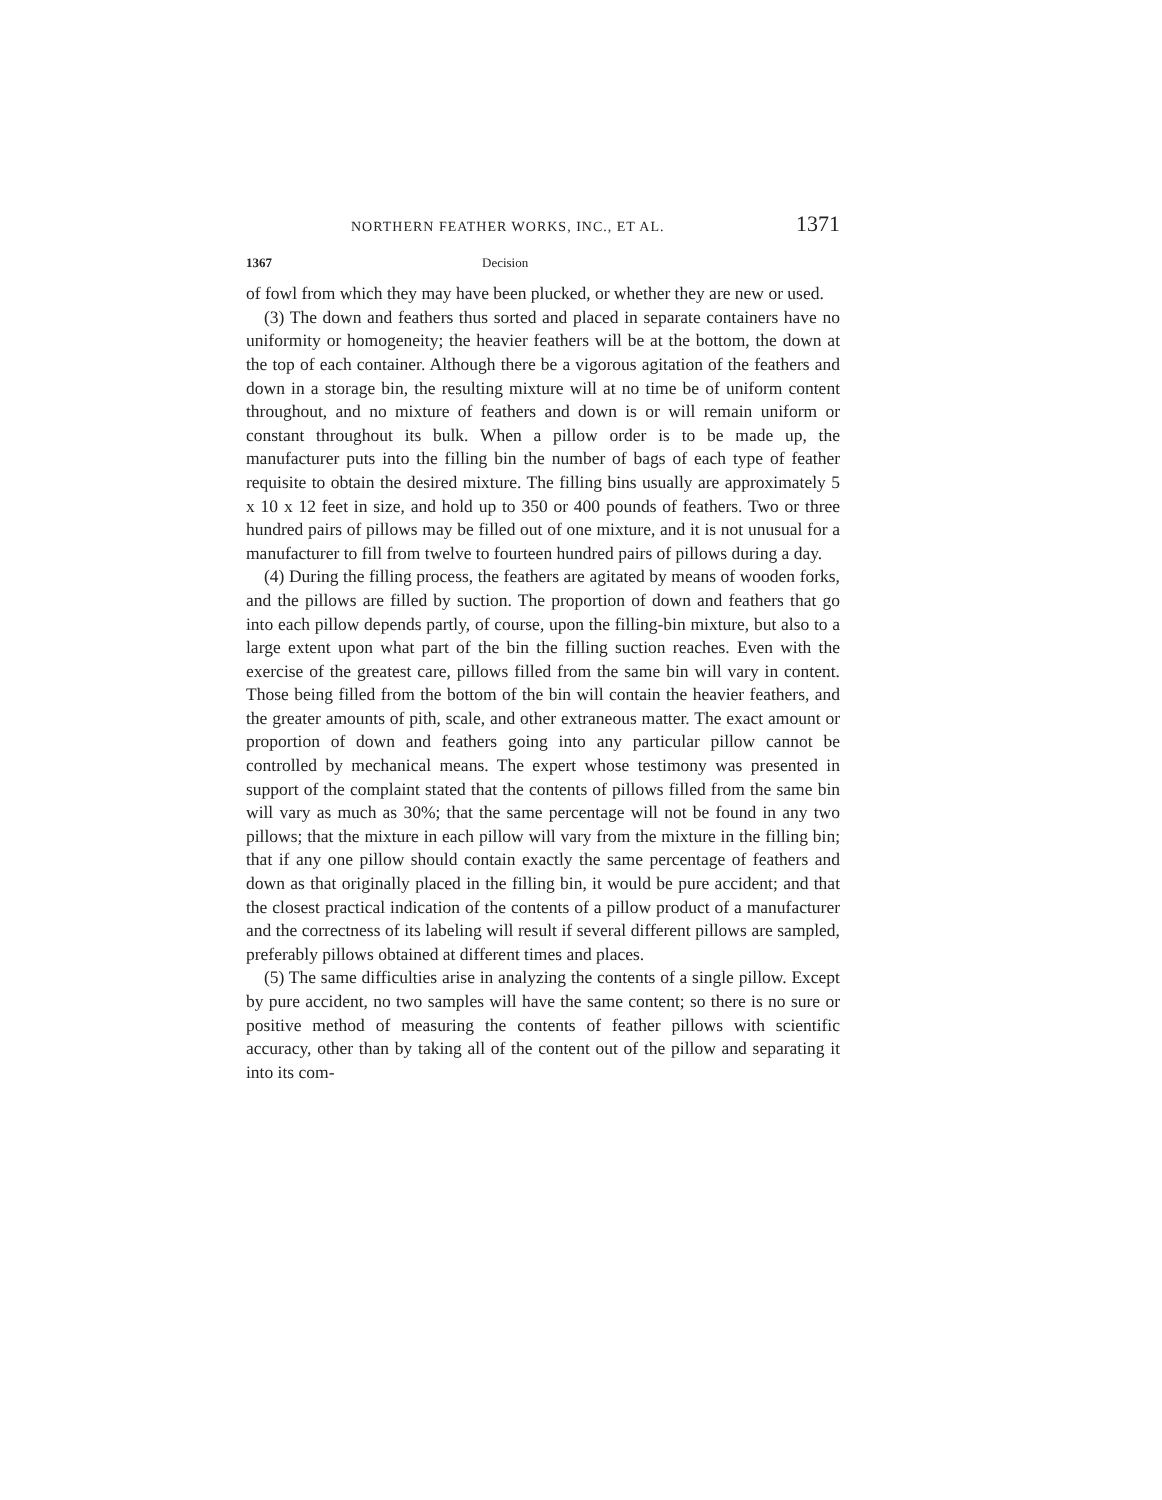NORTHERN FEATHER WORKS, INC., ET AL. 1371
1367 Decision
of fowl from which they may have been plucked, or whether they are new or used.
(3) The down and feathers thus sorted and placed in separate containers have no uniformity or homogeneity; the heavier feathers will be at the bottom, the down at the top of each container. Although there be a vigorous agitation of the feathers and down in a storage bin, the resulting mixture will at no time be of uniform content throughout, and no mixture of feathers and down is or will remain uniform or constant throughout its bulk. When a pillow order is to be made up, the manufacturer puts into the filling bin the number of bags of each type of feather requisite to obtain the desired mixture. The filling bins usually are approximately 5 x 10 x 12 feet in size, and hold up to 350 or 400 pounds of feathers. Two or three hundred pairs of pillows may be filled out of one mixture, and it is not unusual for a manufacturer to fill from twelve to fourteen hundred pairs of pillows during a day.
(4) During the filling process, the feathers are agitated by means of wooden forks, and the pillows are filled by suction. The proportion of down and feathers that go into each pillow depends partly, of course, upon the filling-bin mixture, but also to a large extent upon what part of the bin the filling suction reaches. Even with the exercise of the greatest care, pillows filled from the same bin will vary in content. Those being filled from the bottom of the bin will contain the heavier feathers, and the greater amounts of pith, scale, and other extraneous matter. The exact amount or proportion of down and feathers going into any particular pillow cannot be controlled by mechanical means. The expert whose testimony was presented in support of the complaint stated that the contents of pillows filled from the same bin will vary as much as 30%; that the same percentage will not be found in any two pillows; that the mixture in each pillow will vary from the mixture in the filling bin; that if any one pillow should contain exactly the same percentage of feathers and down as that originally placed in the filling bin, it would be pure accident; and that the closest practical indication of the contents of a pillow product of a manufacturer and the correctness of its labeling will result if several different pillows are sampled, preferably pillows obtained at different times and places.
(5) The same difficulties arise in analyzing the contents of a single pillow. Except by pure accident, no two samples will have the same content; so there is no sure or positive method of measuring the contents of feather pillows with scientific accuracy, other than by taking all of the content out of the pillow and separating it into its com-